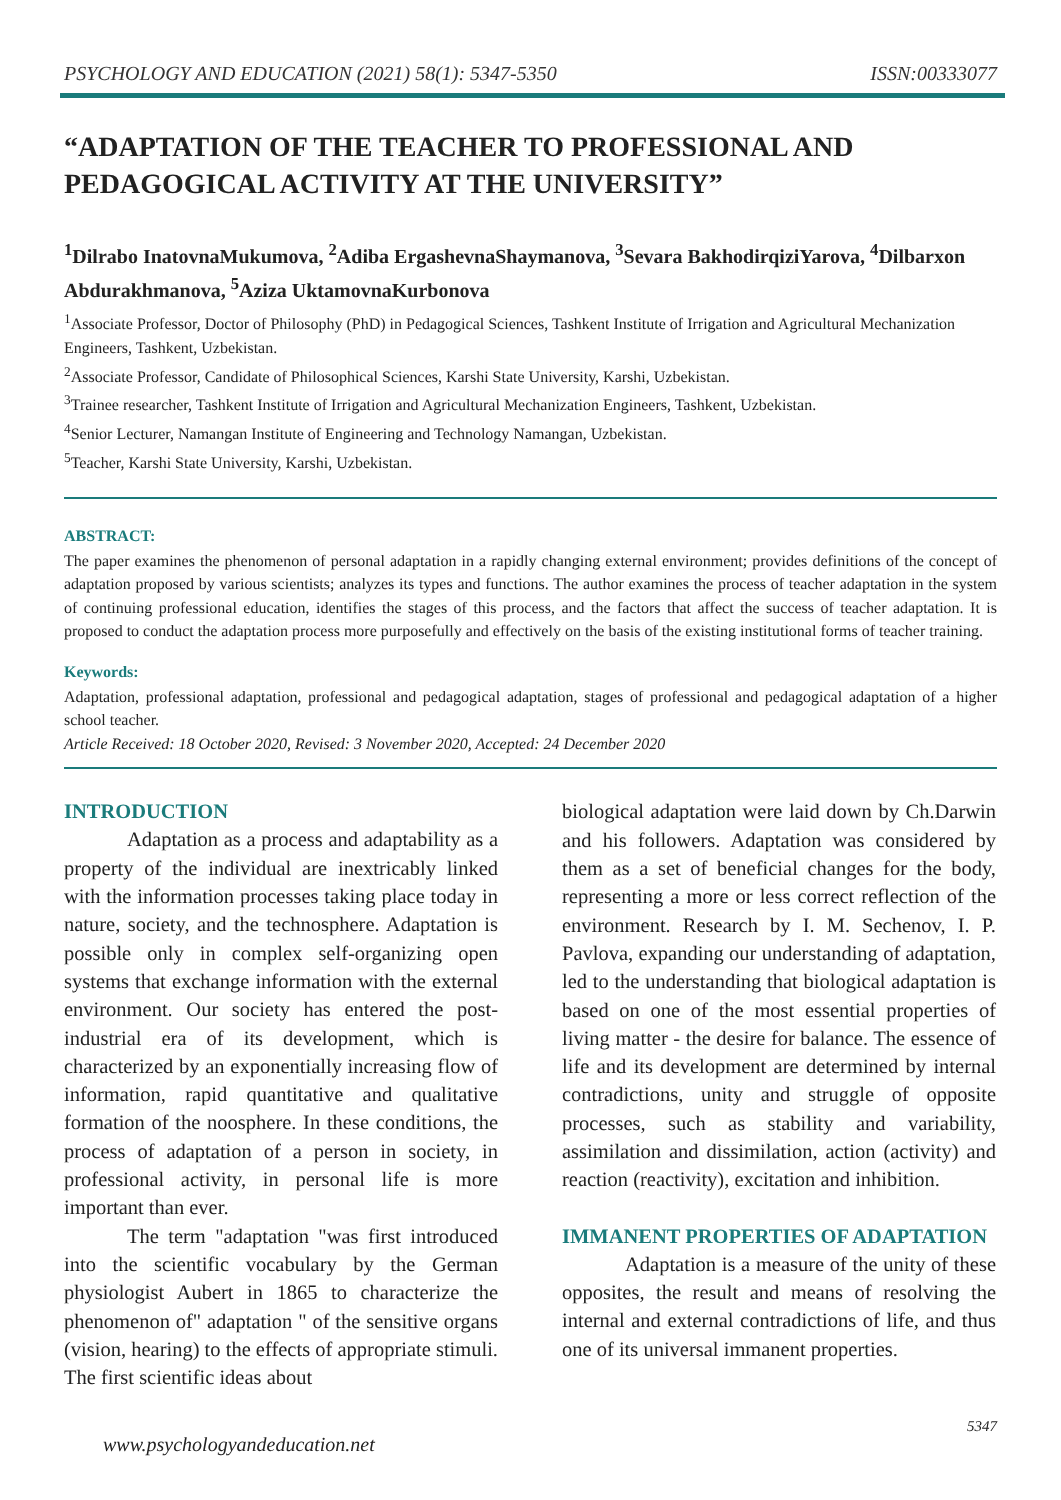PSYCHOLOGY AND EDUCATION (2021) 58(1): 5347-5350 ISSN:00333077
“ADAPTATION OF THE TEACHER TO PROFESSIONAL AND PEDAGOGICAL ACTIVITY AT THE UNIVERSITY”
<sup>1</sup> Dilrabo InatovnaMukumova, <sup>2</sup>Adiba ErgashevnaShaymanova, <sup>3</sup>Sevara BakhodirqiziYarova, <sup>4</sup>Dilbarxon Abdurakhmanova, <sup>5</sup>Aziza UktamovnaKurbonova
<sup>1</sup> Associate Professor, Doctor of Philosophy (PhD) in Pedagogical Sciences, Tashkent Institute of Irrigation and Agricultural Mechanization Engineers, Tashkent, Uzbekistan.
<sup>2</sup> Associate Professor, Candidate of Philosophical Sciences, Karshi State University, Karshi, Uzbekistan.
<sup>3</sup> Trainee researcher, Tashkent Institute of Irrigation and Agricultural Mechanization Engineers, Tashkent, Uzbekistan.
<sup>4</sup> Senior Lecturer, Namangan Institute of Engineering and Technology Namangan, Uzbekistan.
<sup>5</sup> Teacher, Karshi State University, Karshi, Uzbekistan.
ABSTRACT:
The paper examines the phenomenon of personal adaptation in a rapidly changing external environment; provides definitions of the concept of adaptation proposed by various scientists; analyzes its types and functions. The author examines the process of teacher adaptation in the system of continuing professional education, identifies the stages of this process, and the factors that affect the success of teacher adaptation. It is proposed to conduct the adaptation process more purposefully and effectively on the basis of the existing institutional forms of teacher training.
Keywords:
Adaptation, professional adaptation, professional and pedagogical adaptation, stages of professional and pedagogical adaptation of a higher school teacher.
Article Received: 18 October 2020, Revised: 3 November 2020, Accepted: 24 December 2020
INTRODUCTION
Adaptation as a process and adaptability as a property of the individual are inextricably linked with the information processes taking place today in nature, society, and the technosphere. Adaptation is possible only in complex self-organizing open systems that exchange information with the external environment. Our society has entered the post-industrial era of its development, which is characterized by an exponentially increasing flow of information, rapid quantitative and qualitative formation of the noosphere. In these conditions, the process of adaptation of a person in society, in professional activity, in personal life is more important than ever.
The term "adaptation "was first introduced into the scientific vocabulary by the German physiologist Aubert in 1865 to characterize the phenomenon of" adaptation " of the sensitive organs (vision, hearing) to the effects of appropriate stimuli. The first scientific ideas about
biological adaptation were laid down by Ch.Darwin and his followers. Adaptation was considered by them as a set of beneficial changes for the body, representing a more or less correct reflection of the environment. Research by I. M. Sechenov, I. P. Pavlova, expanding our understanding of adaptation, led to the understanding that biological adaptation is based on one of the most essential properties of living matter - the desire for balance. The essence of life and its development are determined by internal contradictions, unity and struggle of opposite processes, such as stability and variability, assimilation and dissimilation, action (activity) and reaction (reactivity), excitation and inhibition.
IMMANENT PROPERTIES OF ADAPTATION
Adaptation is a measure of the unity of these opposites, the result and means of resolving the internal and external contradictions of life, and thus one of its universal immanent properties.
5347
www.psychologyandeducation.net